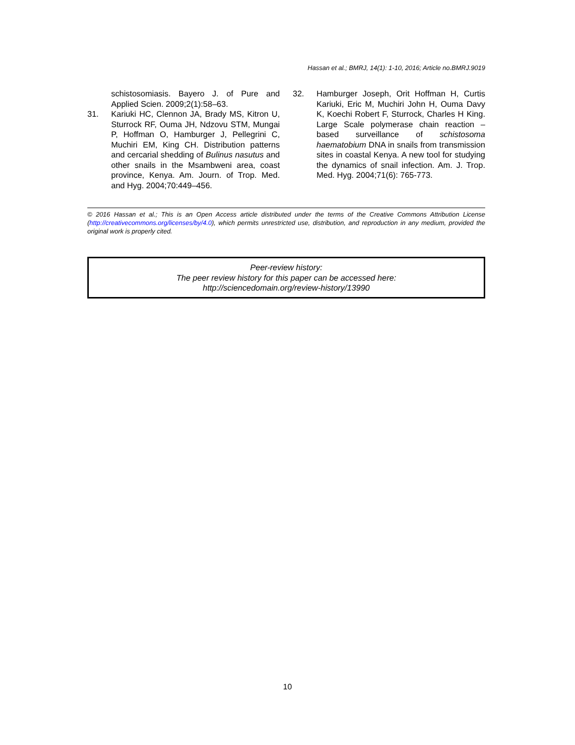Hassan et al.; BMRJ, 14(1): 1-10, 2016; Article no.BMRJ.9019
schistosomiasis. Bayero J. of Pure and Applied Scien. 2009;2(1):58–63.
31. Kariuki HC, Clennon JA, Brady MS, Kitron U, Sturrock RF, Ouma JH, Ndzovu STM, Mungai P, Hoffman O, Hamburger J, Pellegrini C, Muchiri EM, King CH. Distribution patterns and cercarial shedding of Bulinus nasutus and other snails in the Msambweni area, coast province, Kenya. Am. Journ. of Trop. Med. and Hyg. 2004;70:449–456.
32. Hamburger Joseph, Orit Hoffman H, Curtis Kariuki, Eric M, Muchiri John H, Ouma Davy K, Koechi Robert F, Sturrock, Charles H King. Large Scale polymerase chain reaction – based surveillance of schistosoma haematobium DNA in snails from transmission sites in coastal Kenya. A new tool for studying the dynamics of snail infection. Am. J. Trop. Med. Hyg. 2004;71(6): 765-773.
© 2016 Hassan et al.; This is an Open Access article distributed under the terms of the Creative Commons Attribution License (http://creativecommons.org/licenses/by/4.0), which permits unrestricted use, distribution, and reproduction in any medium, provided the original work is properly cited.
Peer-review history:
The peer review history for this paper can be accessed here:
http://sciencedomain.org/review-history/13990
10